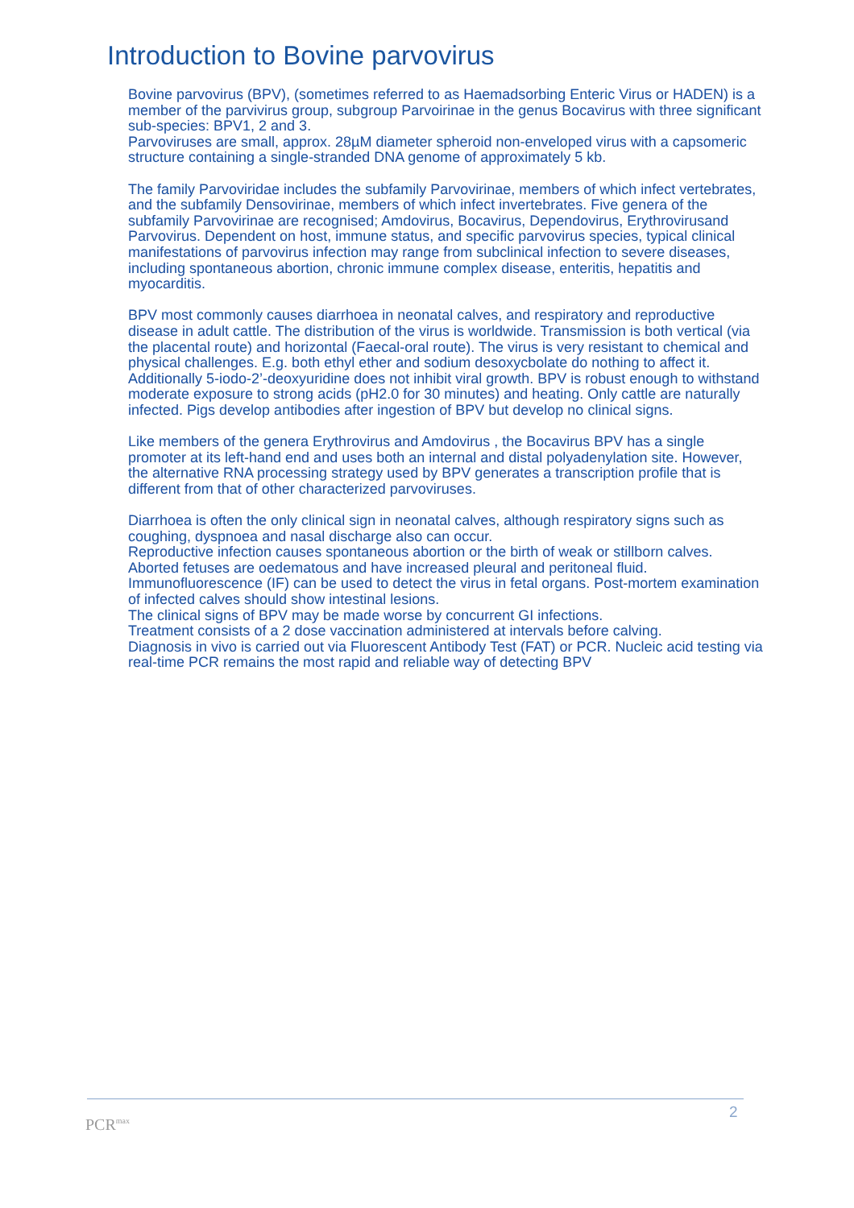Introduction to Bovine parvovirus
Bovine parvovirus (BPV), (sometimes referred to as Haemadsorbing Enteric Virus or HADEN) is a member of the parvivirus group, subgroup Parvoirinae in the genus Bocavirus with three significant sub-species: BPV1, 2 and 3.
Parvoviruses are small, approx. 28µM diameter spheroid non-enveloped virus with a capsomeric structure containing a single-stranded DNA genome of approximately 5 kb.
The family Parvoviridae includes the subfamily Parvovirinae, members of which infect vertebrates, and the subfamily Densovirinae, members of which infect invertebrates. Five genera of the subfamily Parvovirinae are recognised; Amdovirus, Bocavirus, Dependovirus, Erythrovirusand Parvovirus. Dependent on host, immune status, and specific parvovirus species, typical clinical manifestations of parvovirus infection may range from subclinical infection to severe diseases, including spontaneous abortion, chronic immune complex disease, enteritis, hepatitis and myocarditis.
BPV most commonly causes diarrhoea in neonatal calves, and respiratory and reproductive disease in adult cattle. The distribution of the virus is worldwide. Transmission is both vertical (via the placental route) and horizontal (Faecal-oral route). The virus is very resistant to chemical and physical challenges. E.g. both ethyl ether and sodium desoxycbolate do nothing to affect it. Additionally 5-iodo-2’-deoxyuridine does not inhibit viral growth. BPV is robust enough to withstand moderate exposure to strong acids (pH2.0 for 30 minutes) and heating. Only cattle are naturally infected. Pigs develop antibodies after ingestion of BPV but develop no clinical signs.
Like members of the genera Erythrovirus and Amdovirus , the Bocavirus BPV has a single promoter at its left-hand end and uses both an internal and distal polyadenylation site. However, the alternative RNA processing strategy used by BPV generates a transcription profile that is different from that of other characterized parvoviruses.
Diarrhoea is often the only clinical sign in neonatal calves, although respiratory signs such as coughing, dyspnoea and nasal discharge also can occur.
Reproductive infection causes spontaneous abortion or the birth of weak or stillborn calves. Aborted fetuses are oedematous and have increased pleural and peritoneal fluid. Immunofluorescence (IF) can be used to detect the virus in fetal organs. Post-mortem examination of infected calves should show intestinal lesions.
The clinical signs of BPV may be made worse by concurrent GI infections.
Treatment consists of a 2 dose vaccination administered at intervals before calving.
Diagnosis in vivo is carried out via Fluorescent Antibody Test (FAT) or PCR. Nucleic acid testing via real-time PCR remains the most rapid and reliable way of detecting BPV
2
PCR<sup>max</sup>